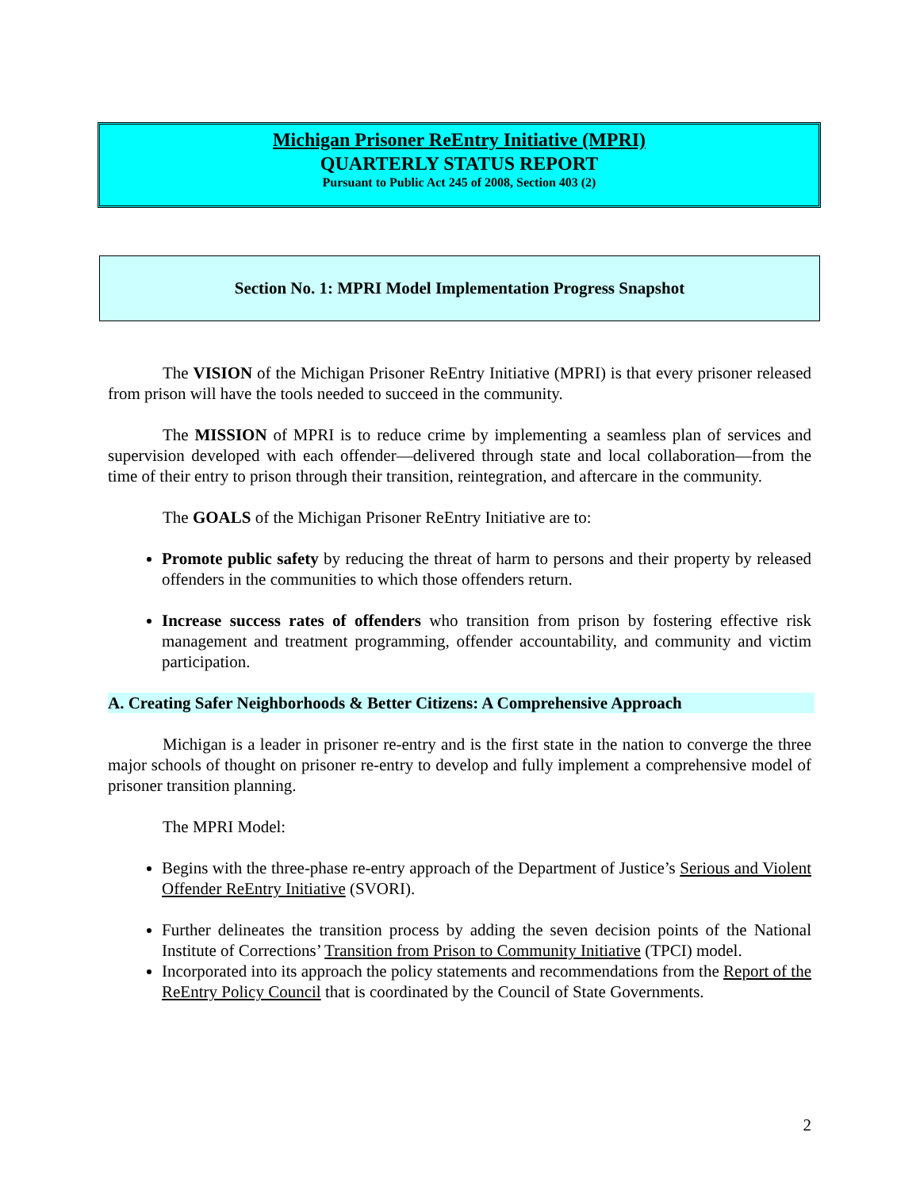Michigan Prisoner ReEntry Initiative (MPRI)
QUARTERLY STATUS REPORT
Pursuant to Public Act 245 of 2008, Section 403 (2)
Section No. 1: MPRI Model Implementation Progress Snapshot
The VISION of the Michigan Prisoner ReEntry Initiative (MPRI) is that every prisoner released from prison will have the tools needed to succeed in the community.
The MISSION of MPRI is to reduce crime by implementing a seamless plan of services and supervision developed with each offender—delivered through state and local collaboration—from the time of their entry to prison through their transition, reintegration, and aftercare in the community.
The GOALS of the Michigan Prisoner ReEntry Initiative are to:
Promote public safety by reducing the threat of harm to persons and their property by released offenders in the communities to which those offenders return.
Increase success rates of offenders who transition from prison by fostering effective risk management and treatment programming, offender accountability, and community and victim participation.
A. Creating Safer Neighborhoods & Better Citizens: A Comprehensive Approach
Michigan is a leader in prisoner re-entry and is the first state in the nation to converge the three major schools of thought on prisoner re-entry to develop and fully implement a comprehensive model of prisoner transition planning.
The MPRI Model:
Begins with the three-phase re-entry approach of the Department of Justice’s Serious and Violent Offender ReEntry Initiative (SVORI).
Further delineates the transition process by adding the seven decision points of the National Institute of Corrections’ Transition from Prison to Community Initiative (TPCI) model.
Incorporated into its approach the policy statements and recommendations from the Report of the ReEntry Policy Council that is coordinated by the Council of State Governments.
2